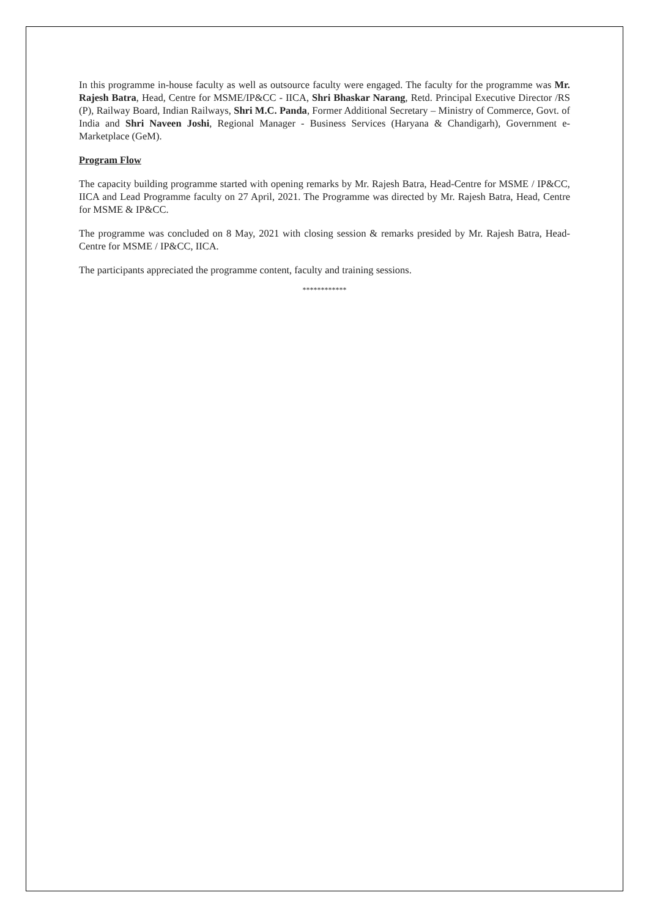In this programme in-house faculty as well as outsource faculty were engaged. The faculty for the programme was Mr. Rajesh Batra, Head, Centre for MSME/IP&CC - IICA, Shri Bhaskar Narang, Retd. Principal Executive Director /RS (P), Railway Board, Indian Railways, Shri M.C. Panda, Former Additional Secretary – Ministry of Commerce, Govt. of India and Shri Naveen Joshi, Regional Manager - Business Services (Haryana & Chandigarh), Government e-Marketplace (GeM).
Program Flow
The capacity building programme started with opening remarks by Mr. Rajesh Batra, Head-Centre for MSME / IP&CC, IICA and Lead Programme faculty on 27 April, 2021. The Programme was directed by Mr. Rajesh Batra, Head, Centre for MSME & IP&CC.
The programme was concluded on 8 May, 2021 with closing session & remarks presided by Mr. Rajesh Batra, Head-Centre for MSME / IP&CC, IICA.
The participants appreciated the programme content, faculty and training sessions.
************